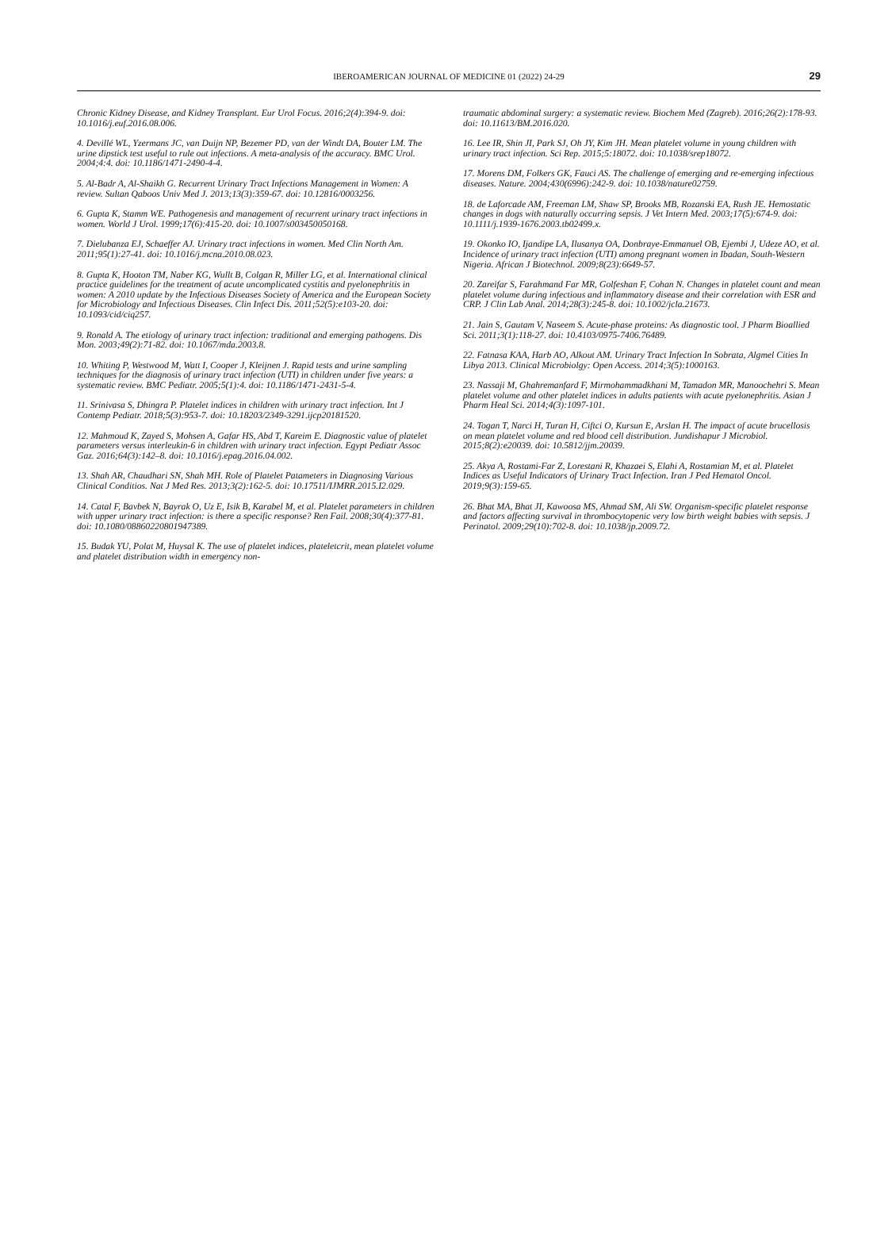IBEROAMERICAN JOURNAL OF MEDICINE 01 (2022) 24-29 29
Chronic Kidney Disease, and Kidney Transplant. Eur Urol Focus. 2016;2(4):394-9. doi: 10.1016/j.euf.2016.08.006.
4. Devillé WL, Yzermans JC, van Duijn NP, Bezemer PD, van der Windt DA, Bouter LM. The urine dipstick test useful to rule out infections. A meta-analysis of the accuracy. BMC Urol. 2004;4:4. doi: 10.1186/1471-2490-4-4.
5. Al-Badr A, Al-Shaikh G. Recurrent Urinary Tract Infections Management in Women: A review. Sultan Qaboos Univ Med J. 2013;13(3):359-67. doi: 10.12816/0003256.
6. Gupta K, Stamm WE. Pathogenesis and management of recurrent urinary tract infections in women. World J Urol. 1999;17(6):415-20. doi: 10.1007/s003450050168.
7. Dielubanza EJ, Schaeffer AJ. Urinary tract infections in women. Med Clin North Am. 2011;95(1):27-41. doi: 10.1016/j.mcna.2010.08.023.
8. Gupta K, Hooton TM, Naber KG, Wullt B, Colgan R, Miller LG, et al. International clinical practice guidelines for the treatment of acute uncomplicated cystitis and pyelonephritis in women: A 2010 update by the Infectious Diseases Society of America and the European Society for Microbiology and Infectious Diseases. Clin Infect Dis. 2011;52(5):e103-20. doi: 10.1093/cid/ciq257.
9. Ronald A. The etiology of urinary tract infection: traditional and emerging pathogens. Dis Mon. 2003;49(2):71-82. doi: 10.1067/mda.2003.8.
10. Whiting P, Westwood M, Watt I, Cooper J, Kleijnen J. Rapid tests and urine sampling techniques for the diagnosis of urinary tract infection (UTI) in children under five years: a systematic review. BMC Pediatr. 2005;5(1):4. doi: 10.1186/1471-2431-5-4.
11. Srinivasa S, Dhingra P. Platelet indices in children with urinary tract infection. Int J Contemp Pediatr. 2018;5(3):953-7. doi: 10.18203/2349-3291.ijcp20181520.
12. Mahmoud K, Zayed S, Mohsen A, Gafar HS, Abd T, Kareim E. Diagnostic value of platelet parameters versus interleukin-6 in children with urinary tract infection. Egypt Pediatr Assoc Gaz. 2016;64(3):142–8. doi: 10.1016/j.epag.2016.04.002.
13. Shah AR, Chaudhari SN, Shah MH. Role of Platelet Patameters in Diagnosing Various Clinical Conditios. Nat J Med Res. 2013;3(2):162-5. doi: 10.17511/IJMRR.2015.I2.029.
14. Catal F, Bavbek N, Bayrak O, Uz E, Isik B, Karabel M, et al. Platelet parameters in children with upper urinary tract infection: is there a specific response? Ren Fail. 2008;30(4):377-81. doi: 10.1080/08860220801947389.
15. Budak YU, Polat M, Huysal K. The use of platelet indices, plateletcrit, mean platelet volume and platelet distribution width in emergency non-
traumatic abdominal surgery: a systematic review. Biochem Med (Zagreb). 2016;26(2):178-93. doi: 10.11613/BM.2016.020.
16. Lee IR, Shin JI, Park SJ, Oh JY, Kim JH. Mean platelet volume in young children with urinary tract infection. Sci Rep. 2015;5:18072. doi: 10.1038/srep18072.
17. Morens DM, Folkers GK, Fauci AS. The challenge of emerging and re-emerging infectious diseases. Nature. 2004;430(6996):242-9. doi: 10.1038/nature02759.
18. de Laforcade AM, Freeman LM, Shaw SP, Brooks MB, Rozanski EA, Rush JE. Hemostatic changes in dogs with naturally occurring sepsis. J Vet Intern Med. 2003;17(5):674-9. doi: 10.1111/j.1939-1676.2003.tb02499.x.
19. Okonko IO, Ijandipe LA, Ilusanya OA, Donbraye-Emmanuel OB, Ejembi J, Udeze AO, et al. Incidence of urinary tract infection (UTI) among pregnant women in Ibadan, South-Western Nigeria. African J Biotechnol. 2009;8(23):6649-57.
20. Zareifar S, Farahmand Far MR, Golfeshan F, Cohan N. Changes in platelet count and mean platelet volume during infectious and inflammatory disease and their correlation with ESR and CRP. J Clin Lab Anal. 2014;28(3):245-8. doi: 10.1002/jcla.21673.
21. Jain S, Gautam V, Naseem S. Acute-phase proteins: As diagnostic tool. J Pharm Bioallied Sci. 2011;3(1):118-27. doi: 10.4103/0975-7406.76489.
22. Fatnasa KAA, Harb AO, Alkout AM. Urinary Tract Infection In Sobrata, Algmel Cities In Libya 2013. Clinical Microbiolgy: Open Access. 2014;3(5):1000163.
23. Nassaji M, Ghahremanfard F, Mirmohammadkhani M, Tamadon MR, Manoochehri S. Mean platelet volume and other platelet indices in adults patients with acute pyelonephritis. Asian J Pharm Heal Sci. 2014;4(3):1097-101.
24. Togan T, Narci H, Turan H, Ciftci O, Kursun E, Arslan H. The impact of acute brucellosis on mean platelet volume and red blood cell distribution. Jundishapur J Microbiol. 2015;8(2):e20039. doi: 10.5812/jjm.20039.
25. Akya A, Rostami-Far Z, Lorestani R, Khazaei S, Elahi A, Rostamian M, et al. Platelet Indices as Useful Indicators of Urinary Tract Infection. Iran J Ped Hematol Oncol. 2019;9(3):159-65.
26. Bhat MA, Bhat JI, Kawoosa MS, Ahmad SM, Ali SW. Organism-specific platelet response and factors affecting survival in thrombocytopenic very low birth weight babies with sepsis. J Perinatol. 2009;29(10):702-8. doi: 10.1038/jp.2009.72.